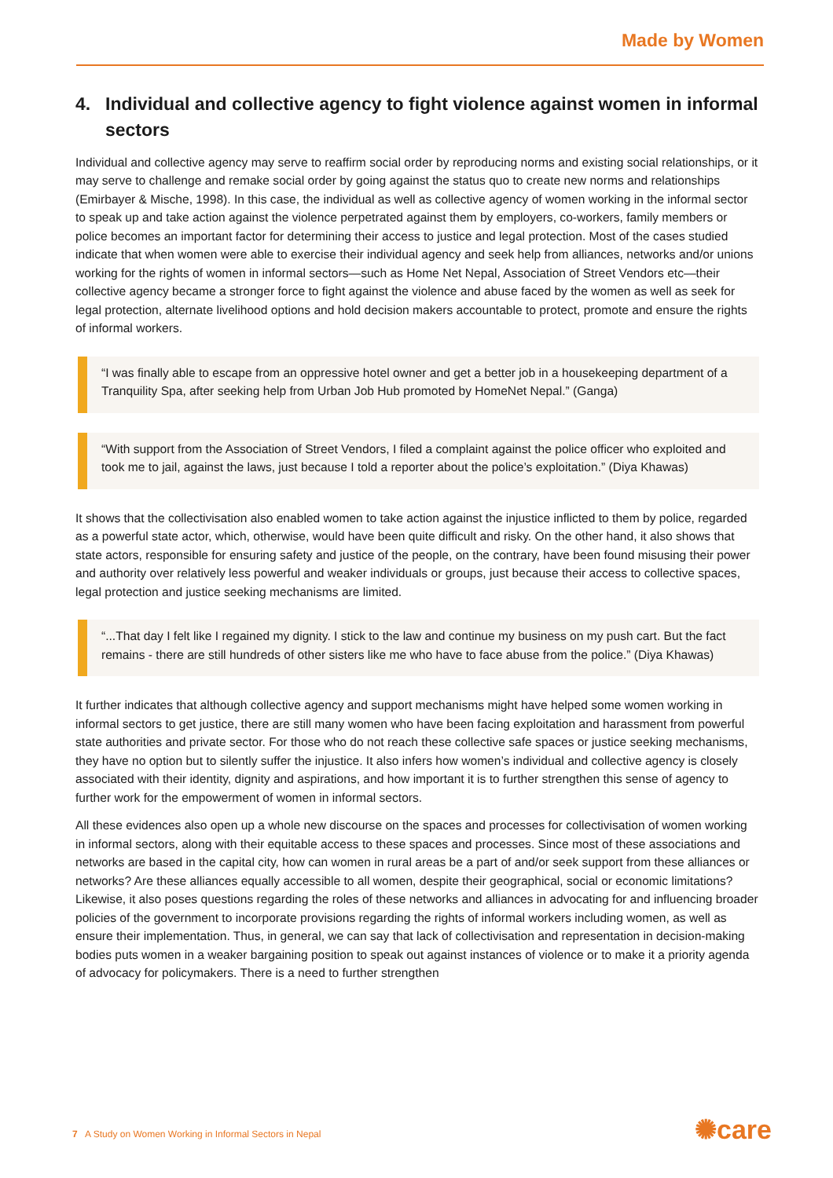Made by Women
4. Individual and collective agency to fight violence against women in informal sectors
Individual and collective agency may serve to reaffirm social order by reproducing norms and existing social relationships, or it may serve to challenge and remake social order by going against the status quo to create new norms and relationships (Emirbayer & Mische, 1998). In this case, the individual as well as collective agency of women working in the informal sector to speak up and take action against the violence perpetrated against them by employers, co-workers, family members or police becomes an important factor for determining their access to justice and legal protection. Most of the cases studied indicate that when women were able to exercise their individual agency and seek help from alliances, networks and/or unions working for the rights of women in informal sectors—such as Home Net Nepal, Association of Street Vendors etc—their collective agency became a stronger force to fight against the violence and abuse faced by the women as well as seek for legal protection, alternate livelihood options and hold decision makers accountable to protect, promote and ensure the rights of informal workers.
“I was finally able to escape from an oppressive hotel owner and get a better job in a housekeeping department of a Tranquility Spa, after seeking help from Urban Job Hub promoted by HomeNet Nepal.” (Ganga)
“With support from the Association of Street Vendors, I filed a complaint against the police officer who exploited and took me to jail, against the laws, just because I told a reporter about the police’s exploitation.” (Diya Khawas)
It shows that the collectivisation also enabled women to take action against the injustice inflicted to them by police, regarded as a powerful state actor, which, otherwise, would have been quite difficult and risky. On the other hand, it also shows that state actors, responsible for ensuring safety and justice of the people, on the contrary, have been found misusing their power and authority over relatively less powerful and weaker individuals or groups, just because their access to collective spaces, legal protection and justice seeking mechanisms are limited.
“...That day I felt like I regained my dignity. I stick to the law and continue my business on my push cart. But the fact remains - there are still hundreds of other sisters like me who have to face abuse from the police.” (Diya Khawas)
It further indicates that although collective agency and support mechanisms might have helped some women working in informal sectors to get justice, there are still many women who have been facing exploitation and harassment from powerful state authorities and private sector. For those who do not reach these collective safe spaces or justice seeking mechanisms, they have no option but to silently suffer the injustice. It also infers how women’s individual and collective agency is closely associated with their identity, dignity and aspirations, and how important it is to further strengthen this sense of agency to further work for the empowerment of women in informal sectors.
All these evidences also open up a whole new discourse on the spaces and processes for collectivisation of women working in informal sectors, along with their equitable access to these spaces and processes. Since most of these associations and networks are based in the capital city, how can women in rural areas be a part of and/or seek support from these alliances or networks? Are these alliances equally accessible to all women, despite their geographical, social or economic limitations? Likewise, it also poses questions regarding the roles of these networks and alliances in advocating for and influencing broader policies of the government to incorporate provisions regarding the rights of informal workers including women, as well as ensure their implementation. Thus, in general, we can say that lack of collectivisation and representation in decision-making bodies puts women in a weaker bargaining position to speak out against instances of violence or to make it a priority agenda of advocacy for policymakers. There is a need to further strengthen
7 A Study on Women Working in Informal Sectors in Nepal
✺care